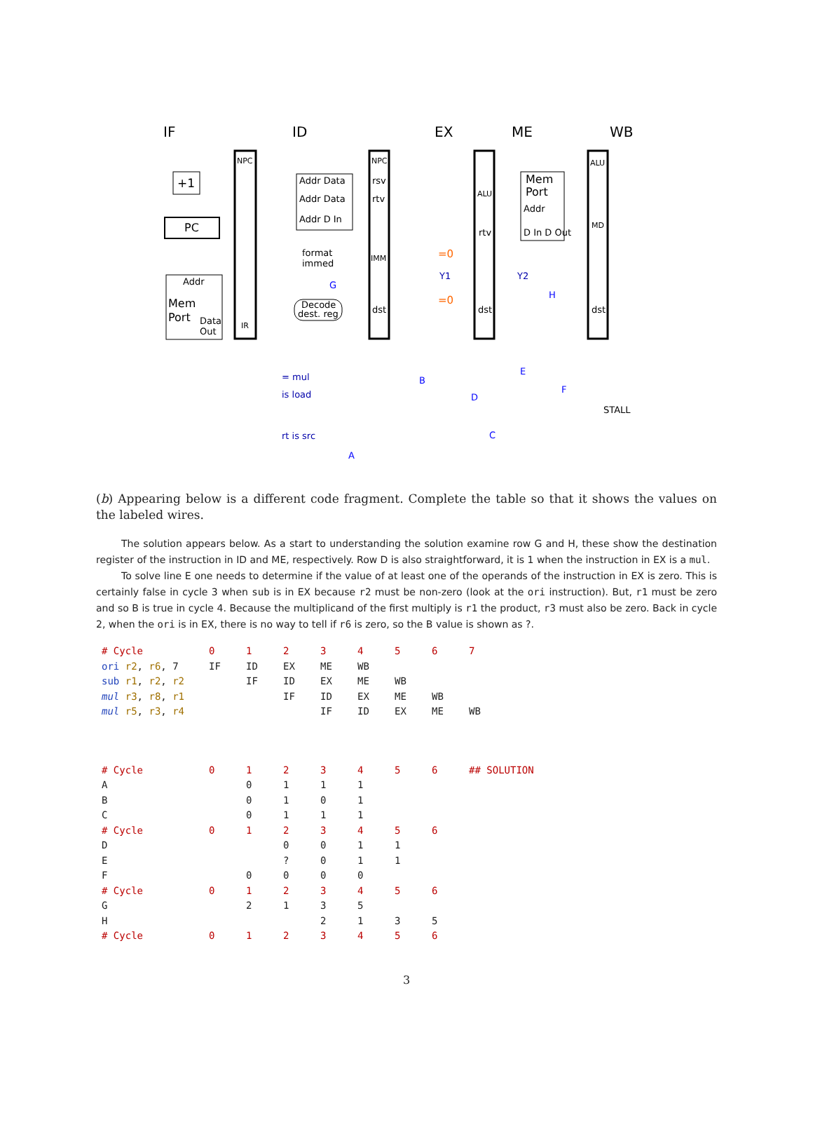IF
ID
EX
ME
WB
+1
PC
Addr
Mem
Port
Data
Out
Addr Data
Addr Data
Addr D In
Mem
Port
Addr
D In D Out
format
immed
Decode
dest. reg
NPC
IR
NPC
rsv
rtv
IMM
dst
ALU
rtv
dst
ALU
MD
dst
=0
=0
Y1
Y2
= mul
is load
rt is src
STALL
G
H
B
E
F
D
C
A
(b) Appearing below is a different code fragment. Complete the table so that it shows the values on the labeled wires.
The solution appears below. As a start to understanding the solution examine row G and H, these show the destination register of the instruction in ID and ME, respectively. Row D is also straightforward, it is 1 when the instruction in EX is a mul.
To solve line E one needs to determine if the value of at least one of the operands of the instruction in EX is zero. This is certainly false in cycle 3 when sub is in EX because r2 must be non-zero (look at the ori instruction). But, r1 must be zero and so B is true in cycle 4. Because the multiplicand of the first multiply is r1 the product, r3 must also be zero. Back in cycle 2, when the ori is in EX, there is no way to tell if r6 is zero, so the B value is shown as ?.
| # Cycle | 0 | 1 | 2 | 3 | 4 | 5 | 6 | 7 |
| ori r2 , r6 , 7 | IF | ID | EX | ME | WB | | | |
| sub r1 , r2 , r2 | | IF | ID | EX | ME | WB | | |
| mul r3 , r8 , r1 | | | IF | ID | EX | ME | WB | |
| mul r5 , r3 , r4 | | | | IF | ID | EX | ME | WB |
| # Cycle | 0 | 1 | 2 | 3 | 4 | 5 | 6 | ## SOLUTION |
| A | | 0 | 1 | 1 | 1 | | | |
| B | | 0 | 1 | 0 | 1 | | | |
| C | | 0 | 1 | 1 | 1 | | | |
| # Cycle | 0 | 1 | 2 | 3 | 4 | 5 | 6 | |
| D | | | 0 | 0 | 1 | 1 | | |
| E | | | ? | 0 | 1 | 1 | | |
| F | | 0 | 0 | 0 | 0 | | | |
| # Cycle | 0 | 1 | 2 | 3 | 4 | 5 | 6 | |
| G | | 2 | 1 | 3 | 5 | | | |
| H | | | | 2 | 1 | 3 | 5 | |
| # Cycle | 0 | 1 | 2 | 3 | 4 | 5 | 6 | |
3